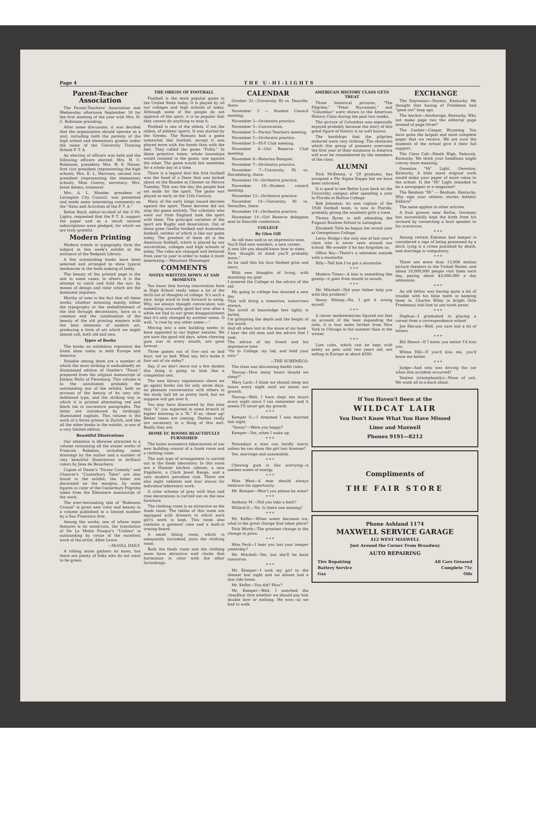Page 4 T H E U - H I - L I G H T S
Parent-Teacher Association
The Parent-Teachers' Association met Wednesday afternoon September 18 for the first meeting of the year with Mrs. H. C. Robinson presiding.
After some discussion, it was decided that the organization should operate as a unit, including both the parents of the high school and elementary grades under the name of the University Training School P. T. A.
An election of officers was held and the following officers elected: Mrs. H. C. Robinson, president; Mrs. W. S. Heizer, first vice president (representing the high school); Mrs. E. L. Harrison, second vice president (representing the elementary school); Miss Conroy, secretary; Mrs. Jesse Adams, treasurer.
Mrs. A. L. Meader, president of Lexington City Council, was presented and made some interesting comments on the "Aims and Activities of the P. T. A."
Bettie Boyd, editor-in-chief of the U-Hi-Lights, requested that the P. T. A. support the paper and as a result several subscriptions were pledged, for which we are truly grateful.
Modern Printing
Modern trends in typography form the subject in this week's exhibit at the entrance of the Redpath Library.
A few outstanding books have been selected and arranged to show typical tendencies in the book-making of today.
The beauty of the printed page is the aim in some cases; in others it is the attempt to catch and hold the eye, by means of design and color which are the dominant impulses.
Worthy of note is the fact that all these works, whether stressing mainly, either the typography or the embellishment of the text through decorataion, have as a common end the combination of the beauty of the old printing masters with the best elements of modern art, producing a form of art which we might almost call, both old and new.
Types of Books
The books on exhibition represent the finest done today in both Europe and America.
Notable among them are a number of which the most striking is undoubtedly an illuminated edition of Goethe's "Faust," prepared from the original manuscript of Johann Holtz of Flensburg. This volume is to the uninitiated, probably the outstanding one of the exhibit, both on account of the beauty of its very old-fashioned type, and the striking way in which it is printed alternating red and black ink in successive paragraphs. The latter are introduced by strikingly illuminated capitals. This volume is the work of a Swiss printer in Zurich, and like all the other books in the exhibit, is one of a very limited edition.
Beautiful Illustrations
Our attention is likewise attracted to a volume containing all the extant works of Francois Rabelais, including some drawings by the author and a number of very beautiful illustrations in brilliant colors by Jean de Bosschere.
Copies of Dante's "Divine Comedy," and Chaucer's "Canterbury Tales" are also found in the exhibit; the latter are decorated on the margins, by some figures in color of the Canterbury Pilgrims taken from the Ellesmere manuscript of the work.
The ever-fascinating tale of "Robinson Crusoe" is given new color and beauty in a volume published in a limited number by a San Francisco firm.
Among the works, one of whose main features is its wood-cuts, the translation of De La Motte Fouque's "Undine" is outstanding by virtue of the excellent work of the artist, Allen Lewis.
—McGILL DAILY.
A rolling stone gathers no moss, but there are plenty of folks who do not want to be green.
THE ORIGIN OF FOOTBALL
Football is the most popular game in the United State today. It is played by all our colleges and high schools of today. Although some of the people do not approve of the sport, it is so popular that they cannot do anything to stop it.
Football is one of the oldest, if not the oldest, of athletic sports. It was started by the Greeks. The Romans had a game somewhat like football, except it was played more with the hands than with the feet. They called the game "Follis." In these primitive times, whole townships would contend in the game, one against the other. The game would last sometime for a whole day at a time.
There is a legend that the first football was the head of a Dane that was kicked about on the Roudee at Chester on Shrove Tuesday. This was the day the people had set aside for the sport. The game was played as early as the 12th Century.
Many of the early kings issued decrees against the sport. These decrees did not stop the game entirely. The colonists who went out from England took the sport with them. The principal varieties of the sport are Rugby and Association. Out of these grew Gaellie football and Australian football, neither of which is like our game today. The greatest of them all is the American football, which is played by our universities, colleges and high schools of today. The rules are changed and bettered from year to year in order to make it more interesting.—Mountain Messenger.
COMMENTS
NOTES WRITTEN DOWN AT SAD MOMENTS
You know that having convocation here in High School really takes a lot of the thrill out of thoughts of college. It's such a nice, large word to look forward to using. Why, we always thought convocation was something unusually good but now after a while we find to our great disappointment that it's only changed by another name. O well, "a rose by any other name—."
Moving into a new building seems to have appealed to our higher natures. We are sure the good old days, when chewing gum was in every mouth, are gone forever.
Three games out of five—not so bad boys, not so bad. What say, let's make it four out of six otday?
Say, if we don't leave out a few dashes this thing is going to look like a completion test.
The new library regulations—(here we go again) books out for only seven days, no pleasant conversation with others in the study hall hit us pretty hard, but we suppose will get over it.
You may have discovered by this time that "A" you expected in some branch of higher learning is a "B." If so, cheer up! Better times are coming. Dashes really are necessary in a thing of this sort. Really they are.
HOME EC ROOMS BEAUTIFULLY FURNISHED
The home economics laboratories of our new building consist of a foods room and a clothing room.
The unit type of arrangement is carried out in the foods laboratory. In this room are a Hoosier kitchen cabinet, a new frigidaire, a Clark Jewel Range, and a very modern porcelain sink. There are also eight cabinets and four stoves for individual laboratory work.
A color scheme of gray with blue and rose decorations is carried out on the new furniture.
The clothing room is as attractive as the foods room. The tables of this room are equipped with drawers in which each girl's work is kept. This room also contains a garment case and a built-in ironing board.
A small fitting room, which is adequately furnished, joins the clothing room.
Both the foods room and the clothing room have attractive wall clocks that harmonize in color with the other furnishings.
CALENDAR
October 31—University Hi vs. Danville, there.
November 3 — Student Council meeting.
November 3—Orchestra practice.
November 5—Convocation.
November 5—Parent Teachers meeting.
November 5—Orchestra practice.
November 5—Hi-Y Club meeting.
November 6—Girl Reserve Club meeting.
November 6—Rotarian Banquet.
November 7—Orchestra practice.
November 7—University Hi vs. Harodsburg, there.
November 10—Orchestra practice.
November 10—Student council meeting.
November 12—Orchestra practice.
November 14—University Hi vs. Versailles, there.
November 14—Orchestra practice.
November 14—Girl Reserve delegates sent to Danville conference.
COLLEGE
By Glen Gill
An old man said in an impressive tone,
You'll find new wonders, a new career,
A new life you should know how to steer,
New thought of mind you'll probably learn."
As he said this his face flashed grim and stern.
With new thoughts of living, with mounting my goal
I entered the College at the advice of the old.
My going to college has dawned a new day
That will bring a tomorrow, tomorrows always,
The scroll of knowledge less tighty is furled,
I'm glimpsing the depth and the height of the world.
And oft when lost in the maze of my book
I hear the old man and the advice that I took.
The advice of my friend and his impressive tone
"Go to College, my lad, and hold your own."
—THE SUBEMECO.
The class was discussing health rules.
Teacup—How many hours should we sleep?"
Mary Lack—I think we should sleep ten hours every night until we attain our growth.
Teacup—Well, I have slept ten hours every night since I can remember and it seems I'll never get my growth.
* * *
Kemper G.—I dreamed I was married last night.
"Sonny"—Were you happy?
Kemper—Yes, when I woke up.
* * *
Nowadays a man can hardly marry unless he can show the girl two licenses?
Yes, marriage and automobile.
* * *
Chewing gum is like worrying—a useless waste of energy.
* * *
Miss West—A man should always embrace his opportunity.
Mr. Kemper—Won't you please be mine?
* * *
Anthony M.—Did you take a bath?
Willard O.—No. Is there one missing?
* * *
Mr. Keffer—When water becomes ice, what is the great change that takes place?
Dick Worth—The greatest change is the change in price.
* * *
Miss Peck—I hear you lost your temper yesterday?
Mr. Mitchell—Yes, but she'll be back tomorrow.
* * *
Mr. Kemper—I took my girl to the theater last night and we almost had a taxi ride home.
Mr. Keffer—You did? How?
Mr. Kemper—Well, I matched the chauffeur first whether we should pay him double fare or nothing. He won—so we had to walk.
AMERICAN HISTORY CLASS GETS TREAT
Three historical pictures, "The Pilgrims," "Peter Styvastant," and "Columbus" were shown to the American History Class during the past two weeks.
The picture of Columbus was especially enjoyed probably because the story of this great figure of history is so well known.
The hardships that the pilgrims endured were very striking. The obstacles which this group of pioneers overcame the first year of their existance in America will ever be remembered by the members of the class.
ALUMNI
Dick McKenna, a '29 graduate, has accepted a Phi Sigma Kappa bid we have been informed.
It is good to see Bettie Lyon back on the University campus after spending a year in Florida at Rollins College.
Bob Johnston, ho was captain of the 1928 football team, is now in Florida, probably giving the southern girls a treat.
Thresa Byres is still attending the Fugazzi Busines School in Lexington.
Elizabeth Tolle ha begun her econd year at Georgetown College.
Leroy Hedge i the only one of last year's class who is never seen around our school. We wonder if he has forgotten us.
Office Boy—There's a salesman outside with a mustache.
Billy—Tell him I've got a mustache.
* * *
Modern Times—A kiss is something like gossip—it goes from mouth to mouth.
* * *
Mr. Mitchell—Did your father help you with this problem?
Sonny Bihsop—No, I got it wrong myself.
* * *
A clever mathematician figured out that on account of the heat expanding the rails, it is four miles farther from New York to Chicago in the summer than in the winter.
* * *
Lion cubs, which can be kept with safety as pets until two years old, are selling in Europe at about $500.
EXCHANGE
The Daytonian—Dayton, Kentucky. We thought that hazing of Freshmen had "gone out" long ago.
The Anchor—Anchorage, Kentucky. Why not make page two the editorial page instead of page three?
The Gusher—Caspar, Wyoming. You have quite the largest and most complete paper that we receive. We are sure the students of the school give it their full support.
The Class Call—Heath High, Paducah, Kentucky. We think your headlines might convey more meaning.
Owenton "Hi" Light, Owenton, Kentucky. A little more original work would make your paper of more value to the school. Is the "Hi" Light intended to be a newspaper or a magazine?
The Benham "Hi" — Benham, Kentucky. Why sign your athletic stories Athletic Editors?
The same applies to other articles.
A fruit grower near Berlin, Germany has successfully kept the birds from his orchard by connecting a loud speaker to his scarecrow.
* * *
Among certain Eskimos bad temper is considered a sign of being possessed by a devil, lying is a crime punished by death, and marriage is compulsory.
* * *
There are more than 15,000 motion picture theaters in the United States, and about 10,000,000 people visit them each day, paying about $3,000,000 a day admission.
* * *
An old fellow was having quite a bit of trouble with his false teeth in keeping them in. Charles Wiley (a bright little Freshman) told him to use tooth paste.
* * *
Daphue—I graduated in playing a cornet from a correspondence school
Joe Slocum—Well, you sure lost a lot of letters.
* * *
Bill Smoot—If I knew you better I'd kiss you.
Wilma Hill—If you'd kiss me, you'd know me better.
* * *
Judge—And who was driving the car when this accident occurred?
Yeattes (triumphantly)—None of ush. We wash all in-a-back sheat.
If You Haven't Been at the
WILDCAT LAIR
You Don't Know What You Have Missed
Lime and Maxwell
Phones 9191—8212
Compliments of
THE FAIR STORE
Phone Ashland 1174
MAXWELL SERVICE GARAGE
412 WEST MAXWELL
Just Around the Corner From Broadway
AUTO REPAIRING
Tire Repairing
Battery Service
Gas All Cars Greased
Complete 75c
Oils